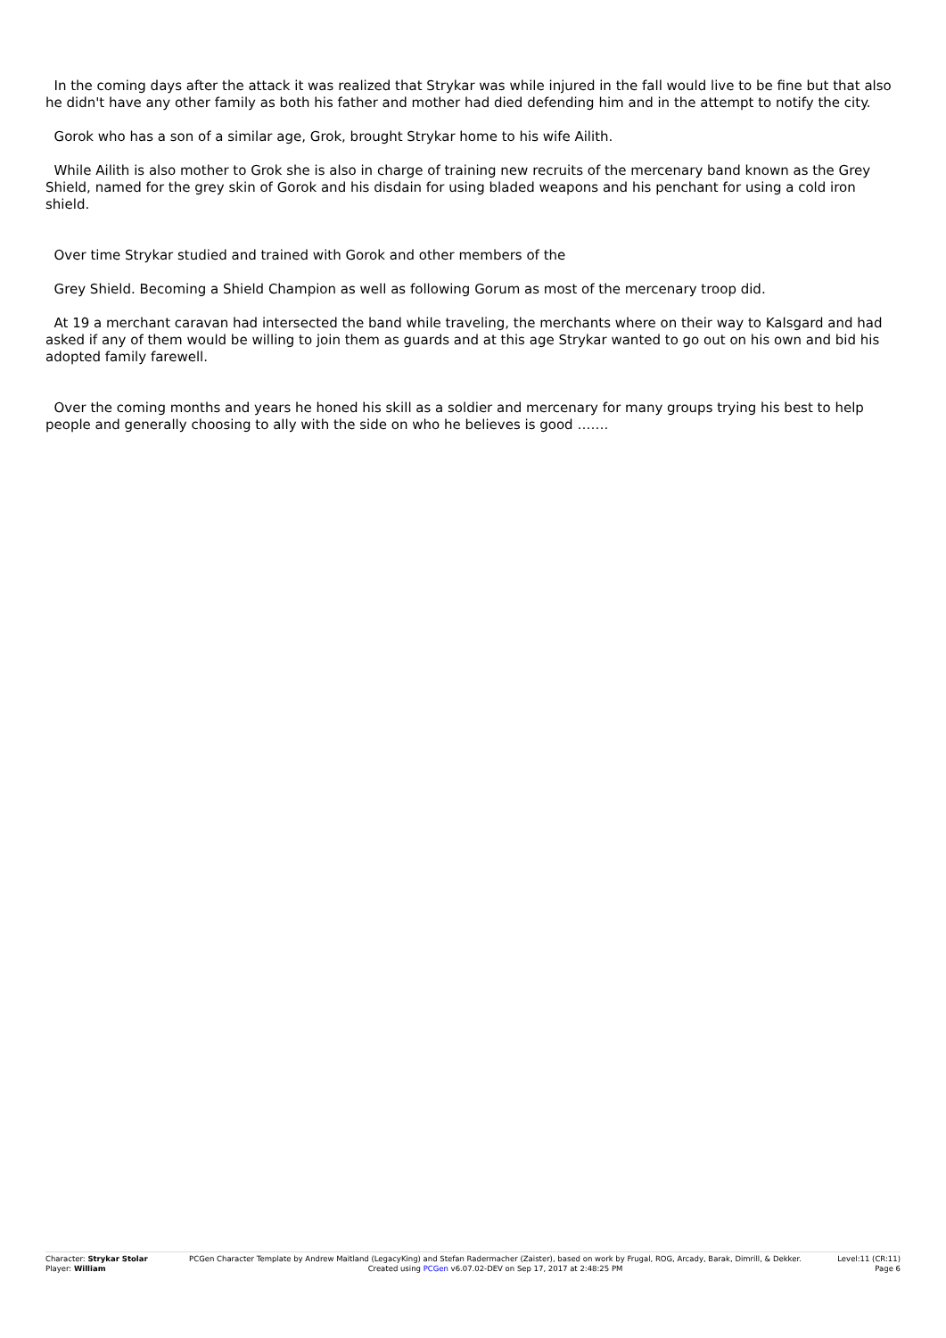In the coming days after the attack it was realized that Strykar was while injured in the fall would live to be fine but that also he didn't have any other family as both his father and mother had died defending him and in the attempt to notify the city.
Gorok who has a son of a similar age, Grok, brought Strykar home to his wife Ailith.
While Ailith is also mother to Grok she is also in charge of training new recruits of the mercenary band known as the Grey Shield, named for the grey skin of Gorok and his disdain for using bladed weapons and his penchant for using a cold iron shield.
Over time Strykar studied and trained with Gorok and other members of the
Grey Shield. Becoming a Shield Champion as well as following Gorum as most of the mercenary troop did.
At 19 a merchant caravan had intersected the band while traveling, the merchants where on their way to Kalsgard and had asked if any of them would be willing to join them as guards and at this age Strykar wanted to go out on his own and bid his adopted family farewell.
Over the coming months and years he honed his skill as a soldier and mercenary for many groups trying his best to help people and generally choosing to ally with the side on who he believes is good …….
Character: Strykar Stolar
Player: William
PCGen Character Template by Andrew Maitland (LegacyKing) and Stefan Radermacher (Zaister), based on work by Frugal, ROG, Arcady, Barak, Dimrill, & Dekker.
Created using PCGen v6.07.02-DEV on Sep 17, 2017 at 2:48:25 PM
Level:11 (CR:11)
Page 6